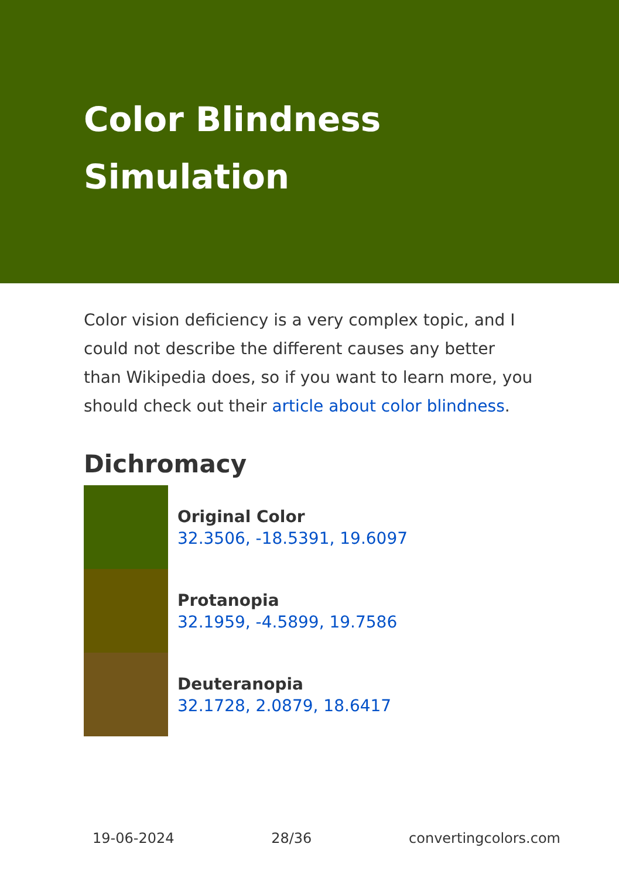Color Blindness Simulation
Color vision deficiency is a very complex topic, and I could not describe the different causes any better than Wikipedia does, so if you want to learn more, you should check out their article about color blindness.
Dichromacy
Original Color
32.3506, -18.5391, 19.6097
Protanopia
32.1959, -4.5899, 19.7586
Deuteranopia
32.1728, 2.0879, 18.6417
19-06-2024 28/36 convertingcolors.com